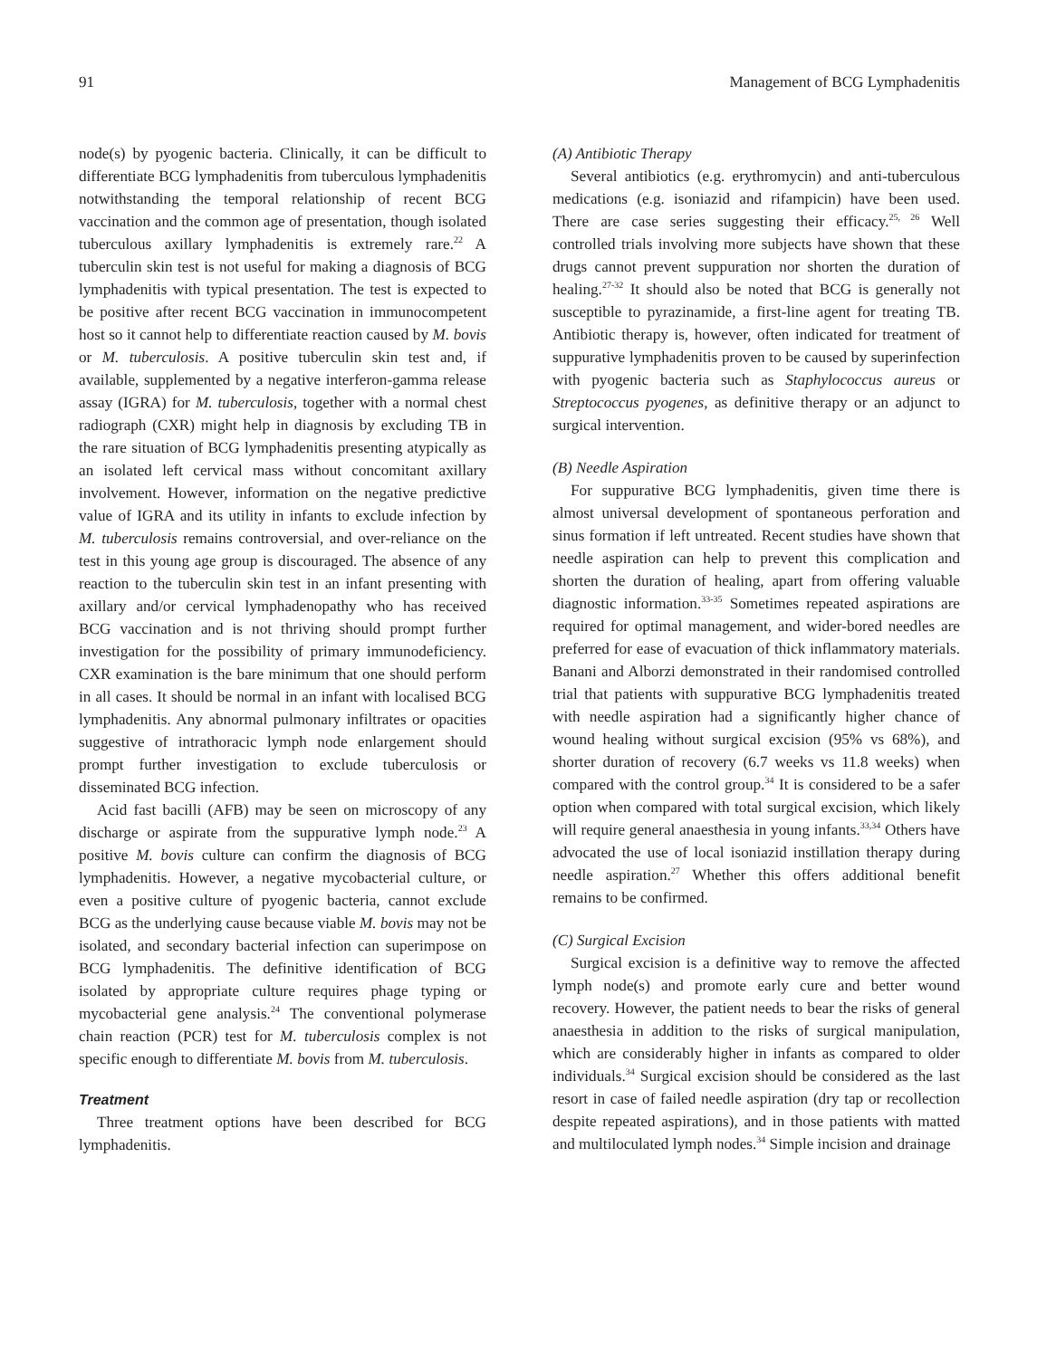91 Management of BCG Lymphadenitis
node(s) by pyogenic bacteria. Clinically, it can be difficult to differentiate BCG lymphadenitis from tuberculous lymphadenitis notwithstanding the temporal relationship of recent BCG vaccination and the common age of presentation, though isolated tuberculous axillary lymphadenitis is extremely rare.<sup>22</sup> A tuberculin skin test is not useful for making a diagnosis of BCG lymphadenitis with typical presentation. The test is expected to be positive after recent BCG vaccination in immunocompetent host so it cannot help to differentiate reaction caused by M. bovis or M. tuberculosis. A positive tuberculin skin test and, if available, supplemented by a negative interferon-gamma release assay (IGRA) for M. tuberculosis, together with a normal chest radiograph (CXR) might help in diagnosis by excluding TB in the rare situation of BCG lymphadenitis presenting atypically as an isolated left cervical mass without concomitant axillary involvement. However, information on the negative predictive value of IGRA and its utility in infants to exclude infection by M. tuberculosis remains controversial, and over-reliance on the test in this young age group is discouraged. The absence of any reaction to the tuberculin skin test in an infant presenting with axillary and/or cervical lymphadenopathy who has received BCG vaccination and is not thriving should prompt further investigation for the possibility of primary immunodeficiency. CXR examination is the bare minimum that one should perform in all cases. It should be normal in an infant with localised BCG lymphadenitis. Any abnormal pulmonary infiltrates or opacities suggestive of intrathoracic lymph node enlargement should prompt further investigation to exclude tuberculosis or disseminated BCG infection.
Acid fast bacilli (AFB) may be seen on microscopy of any discharge or aspirate from the suppurative lymph node.<sup>23</sup> A positive M. bovis culture can confirm the diagnosis of BCG lymphadenitis. However, a negative mycobacterial culture, or even a positive culture of pyogenic bacteria, cannot exclude BCG as the underlying cause because viable M. bovis may not be isolated, and secondary bacterial infection can superimpose on BCG lymphadenitis. The definitive identification of BCG isolated by appropriate culture requires phage typing or mycobacterial gene analysis.<sup>24</sup> The conventional polymerase chain reaction (PCR) test for M. tuberculosis complex is not specific enough to differentiate M. bovis from M. tuberculosis.
Treatment
Three treatment options have been described for BCG lymphadenitis.
(A) Antibiotic Therapy
Several antibiotics (e.g. erythromycin) and anti-tuberculous medications (e.g. isoniazid and rifampicin) have been used. There are case series suggesting their efficacy.<sup>25, 26</sup> Well controlled trials involving more subjects have shown that these drugs cannot prevent suppuration nor shorten the duration of healing.<sup>27-32</sup> It should also be noted that BCG is generally not susceptible to pyrazinamide, a first-line agent for treating TB. Antibiotic therapy is, however, often indicated for treatment of suppurative lymphadenitis proven to be caused by superinfection with pyogenic bacteria such as Staphylococcus aureus or Streptococcus pyogenes, as definitive therapy or an adjunct to surgical intervention.
(B) Needle Aspiration
For suppurative BCG lymphadenitis, given time there is almost universal development of spontaneous perforation and sinus formation if left untreated. Recent studies have shown that needle aspiration can help to prevent this complication and shorten the duration of healing, apart from offering valuable diagnostic information.<sup>33-35</sup> Sometimes repeated aspirations are required for optimal management, and wider-bored needles are preferred for ease of evacuation of thick inflammatory materials. Banani and Alborzi demonstrated in their randomised controlled trial that patients with suppurative BCG lymphadenitis treated with needle aspiration had a significantly higher chance of wound healing without surgical excision (95% vs 68%), and shorter duration of recovery (6.7 weeks vs 11.8 weeks) when compared with the control group.<sup>34</sup> It is considered to be a safer option when compared with total surgical excision, which likely will require general anaesthesia in young infants.<sup>33,34</sup> Others have advocated the use of local isoniazid instillation therapy during needle aspiration.<sup>27</sup> Whether this offers additional benefit remains to be confirmed.
(C) Surgical Excision
Surgical excision is a definitive way to remove the affected lymph node(s) and promote early cure and better wound recovery. However, the patient needs to bear the risks of general anaesthesia in addition to the risks of surgical manipulation, which are considerably higher in infants as compared to older individuals.<sup>34</sup> Surgical excision should be considered as the last resort in case of failed needle aspiration (dry tap or recollection despite repeated aspirations), and in those patients with matted and multiloculated lymph nodes.<sup>34</sup> Simple incision and drainage